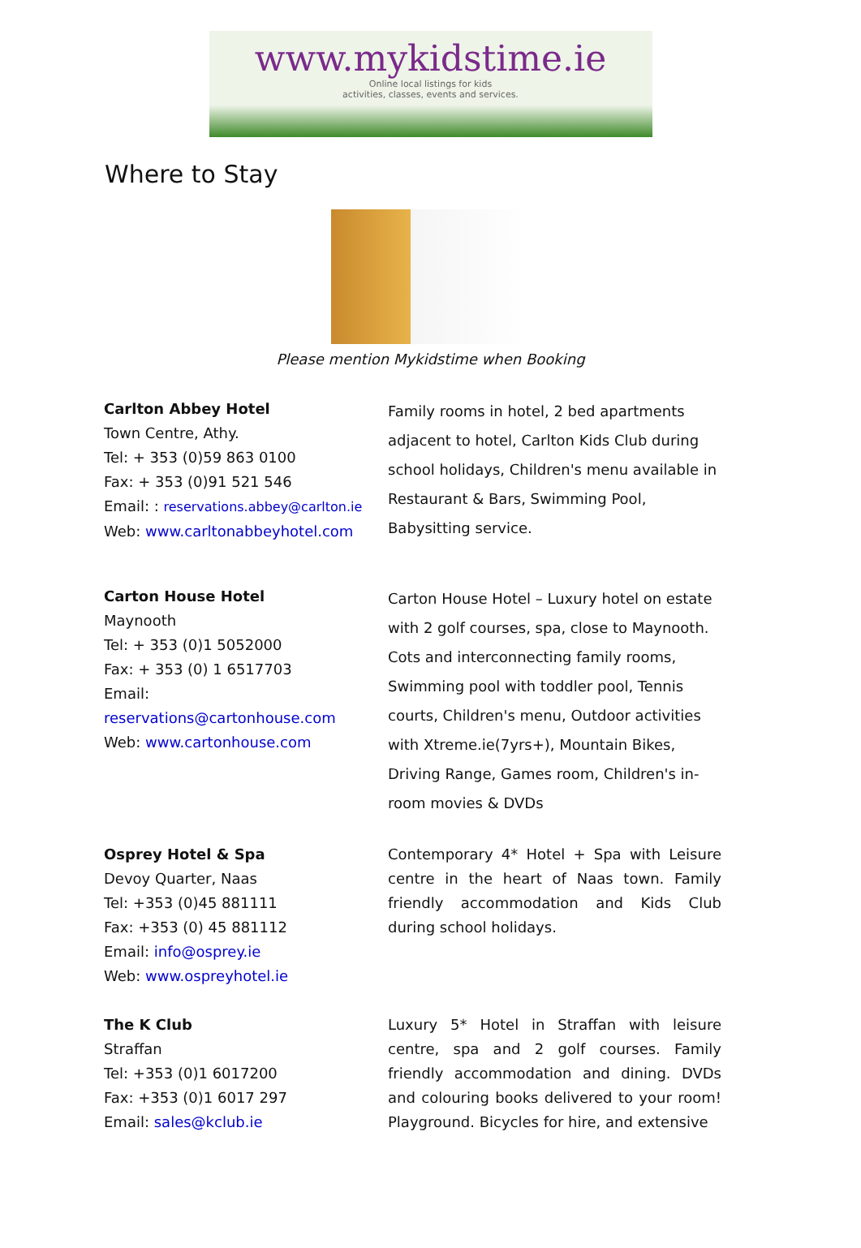www.mykidstime.ie
Online local listings for kids
activities, classes, events and services.
Where to Stay
Please mention Mykidstime when Booking
Carlton Abbey Hotel
Town Centre, Athy.
Tel: + 353 (0)59 863 0100
Fax: + 353 (0)91 521 546
Email: : reservations.abbey@carlton.ie
Web: www.carltonabbeyhotel.com
Family rooms in hotel, 2 bed apartments adjacent to hotel, Carlton Kids Club during school holidays, Children's menu available in Restaurant & Bars, Swimming Pool, Babysitting service.
Carton House Hotel
Maynooth
Tel: + 353 (0)1 5052000
Fax: + 353 (0) 1 6517703
Email:
reservations@cartonhouse.com
Web: www.cartonhouse.com
Carton House Hotel – Luxury hotel on estate with 2 golf courses, spa, close to Maynooth. Cots and interconnecting family rooms, Swimming pool with toddler pool, Tennis courts, Children's menu, Outdoor activities with Xtreme.ie(7yrs+), Mountain Bikes, Driving Range, Games room, Children's in-room movies & DVDs
Osprey Hotel & Spa
Devoy Quarter, Naas
Tel: +353 (0)45 881111
Fax: +353 (0) 45 881112
Email: info@osprey.ie
Web: www.ospreyhotel.ie
Contemporary 4* Hotel + Spa with Leisure centre in the heart of Naas town. Family friendly accommodation and Kids Club during school holidays.
The K Club
Straffan
Tel: +353 (0)1 6017200
Fax: +353 (0)1 6017 297
Email: sales@kclub.ie
Luxury 5* Hotel in Straffan with leisure centre, spa and 2 golf courses. Family friendly accommodation and dining. DVDs and colouring books delivered to your room! Playground. Bicycles for hire, and extensive